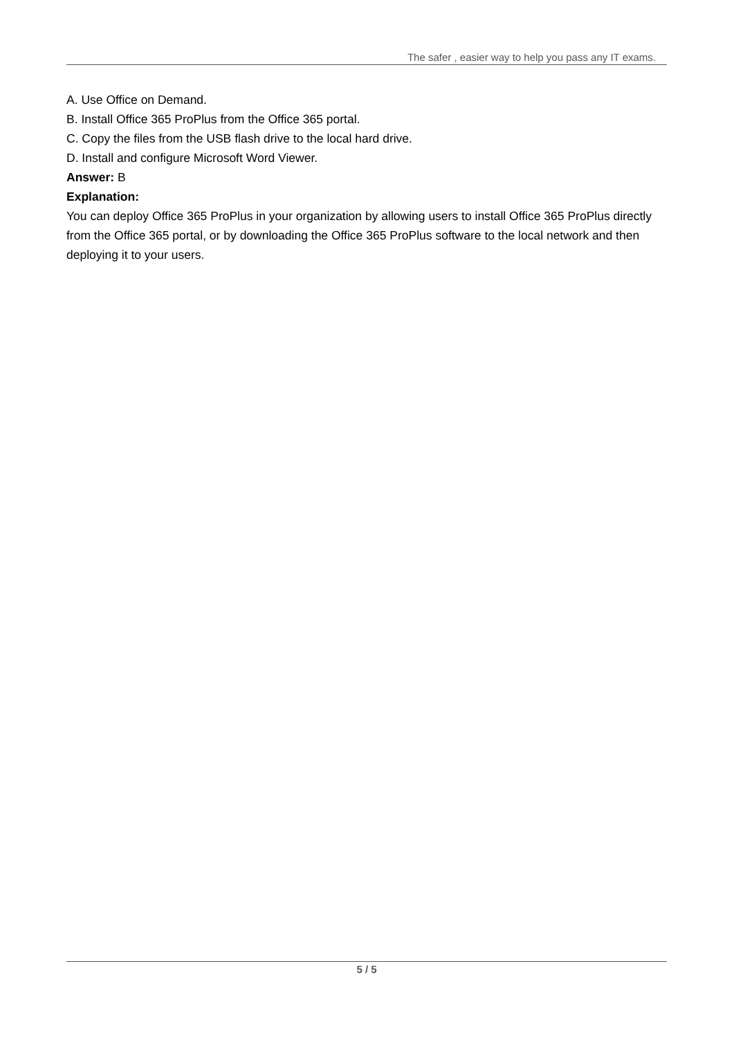The safer , easier way to help you pass any IT exams.
A. Use Office on Demand.
B. Install Office 365 ProPlus from the Office 365 portal.
C. Copy the files from the USB flash drive to the local hard drive.
D. Install and configure Microsoft Word Viewer.
Answer: B
Explanation:
You can deploy Office 365 ProPlus in your organization by allowing users to install Office 365 ProPlus directly from the Office 365 portal, or by downloading the Office 365 ProPlus software to the local network and then deploying it to your users.
5 / 5